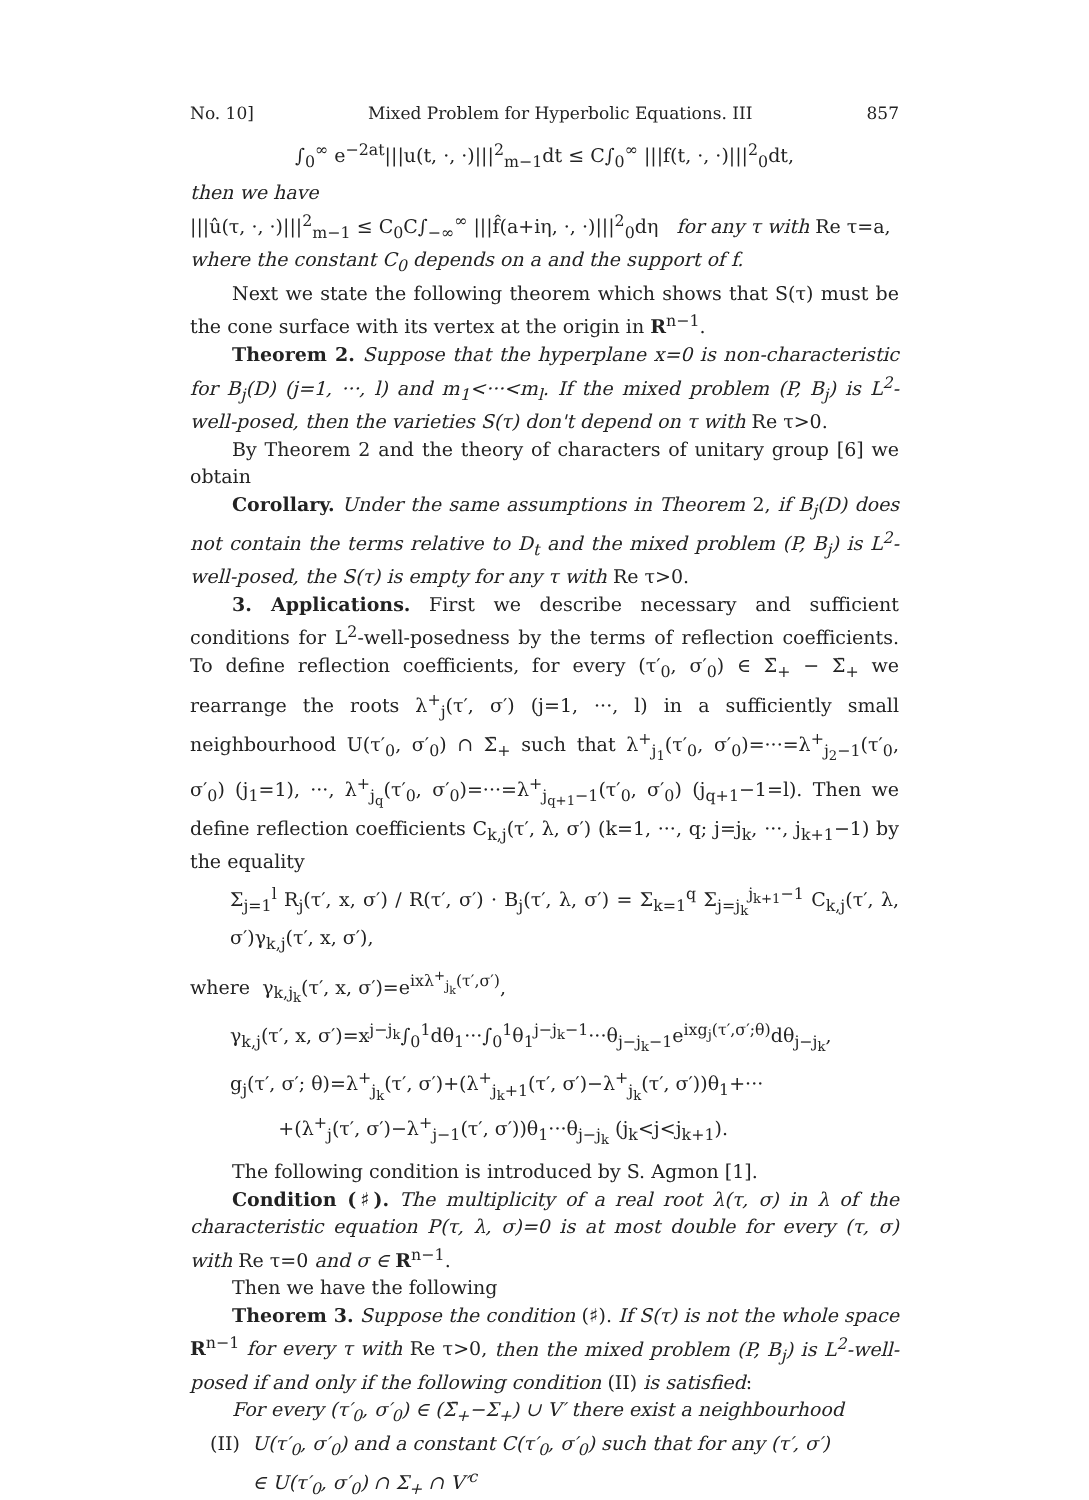No. 10] Mixed Problem for Hyperbolic Equations. III 857
∫<sub>0</sub><sup>∞</sup> e<sup>−2at</sup>|||u(t, ·, ·)|||<sup>2</sup><sub>m−1</sub>dt ≤ C∫<sub>0</sub><sup>∞</sup> |||f(t, ·, ·)|||<sup>2</sup><sub>0</sub>dt,
then we have
|||û(τ, ·, ·)|||<sup>2</sup><sub>m−1</sub> ≤ C<sub>0</sub>C∫<sub>−∞</sub><sup>∞</sup> |||f̂(a+iη, ·, ·)|||<sup>2</sup><sub>0</sub>dη for any τ with Re τ=a,
where the constant C<sub>0</sub> depends on a and the support of f.
Next we state the following theorem which shows that S(τ) must be the cone surface with its vertex at the origin in R<sup>n−1</sup>.
Theorem 2. Suppose that the hyperplane x=0 is non-characteristic for B<sub>j</sub>(D) (j=1, ···, l) and m<sub>1</sub><···<m<sub>l</sub>. If the mixed problem (P, B<sub>j</sub>) is L<sup>2</sup>-well-posed, then the varieties S(τ) don't depend on τ with Re τ>0.
By Theorem 2 and the theory of characters of unitary group [6] we obtain
Corollary. Under the same assumptions in Theorem 2, if B<sub>j</sub>(D) does not contain the terms relative to D<sub>t</sub> and the mixed problem (P, B<sub>j</sub>) is L<sup>2</sup>-well-posed, the S(τ) is empty for any τ with Re τ>0.
3. Applications. First we describe necessary and sufficient conditions for L<sup>2</sup>-well-posedness by the terms of reflection coefficients. To define reflection coefficients, for every (τ′<sub>0</sub>, σ′<sub>0</sub>) ∈ Σ̄<sub>+</sub> − Σ̄<sub>+</sub> we rearrange the roots λ<sup>+</sup><sub>j</sub>(τ′, σ′) (j=1, ···, l) in a sufficiently small neighbourhood U(τ′<sub>0</sub>, σ′<sub>0</sub>) ∩ Σ̄<sub>+</sub> such that λ<sup>+</sup><sub>j<sub>1</sub></sub>(τ′<sub>0</sub>, σ′<sub>0</sub>)=···=λ<sup>+</sup><sub>j<sub>2</sub>−1</sub>(τ′<sub>0</sub>, σ′<sub>0</sub>) (j<sub>1</sub>=1), ···, λ<sup>+</sup><sub>j<sub>q</sub></sub>(τ′<sub>0</sub>, σ′<sub>0</sub>)=···=λ<sup>+</sup><sub>j<sub>q+1</sub>−1</sub>(τ′<sub>0</sub>, σ′<sub>0</sub>) (j<sub>q+1</sub>−1=l). Then we define reflection coefficients C<sub>k,j</sub>(τ′, λ, σ′) (k=1, ···, q; j=j<sub>k</sub>, ···, j<sub>k+1</sub>−1) by the equality
Σ<sub>j=1</sub><sup>l</sup> R<sub>j</sub>(τ′, x, σ′) / R(τ′, σ′) · B<sub>j</sub>(τ′, λ, σ′) = Σ<sub>k=1</sub><sup>q</sup> Σ<sub>j=j<sub>k</sub></sub><sup>j<sub>k+1</sub>−1</sup> C<sub>k,j</sub>(τ′, λ, σ′)γ<sub>k,j</sub>(τ′, x, σ′),
where γ<sub>k,j<sub>k</sub></sub>(τ′, x, σ′)=e<sup>ixλ<sup>+</sup><sub>j<sub>k</sub></sub>(τ′,σ′)</sup>,
γ<sub>k,j</sub>(τ′, x, σ′)=x<sup>j−j<sub>k</sub></sup>∫<sub>0</sub><sup>1</sup>dθ<sub>1</sub>···∫<sub>0</sub><sup>1</sup>θ<sub>1</sub><sup>j−j<sub>k</sub>−1</sup>···θ<sub>j−j<sub>k</sub>−1</sub>e<sup>ixg<sub>j</sub>(τ′,σ′;θ)</sup>dθ<sub>j−j<sub>k</sub></sub>,
g<sub>j</sub>(τ′, σ′; θ)=λ<sup>+</sup><sub>j<sub>k</sub></sub>(τ′, σ′)+(λ<sup>+</sup><sub>j<sub>k</sub>+1</sub>(τ′, σ′)−λ<sup>+</sup><sub>j<sub>k</sub></sub>(τ′, σ′))θ<sub>1</sub>+···
+(λ<sup>+</sup><sub>j</sub>(τ′, σ′)−λ<sup>+</sup><sub>j−1</sub>(τ′, σ′))θ<sub>1</sub>···θ<sub>j−j<sub>k</sub></sub> (j<sub>k</sub><j<j<sub>k+1</sub>).
The following condition is introduced by S. Agmon [1].
Condition (♯). The multiplicity of a real root λ(τ, σ) in λ of the characteristic equation P(τ, λ, σ)=0 is at most double for every (τ, σ) with Re τ=0 and σ ∈ R<sup>n−1</sup>.
Then we have the following
Theorem 3. Suppose the condition (♯). If S(τ) is not the whole space R<sup>n−1</sup> for every τ with Re τ>0, then the mixed problem (P, B<sub>j</sub>) is L<sup>2</sup>-well-posed if and only if the following condition (II) is satisfied:
For every (τ′<sub>0</sub>, σ′<sub>0</sub>) ∈ (Σ̄<sub>+</sub>−Σ<sub>+</sub>) ∪ V′ there exist a neighbourhood
(II) U(τ′<sub>0</sub>, σ′<sub>0</sub>) and a constant C(τ′<sub>0</sub>, σ′<sub>0</sub>) such that for any (τ′, σ′)
∈ U(τ′<sub>0</sub>, σ′<sub>0</sub>) ∩ Σ<sub>+</sub> ∩ V′<sup>c</sup>